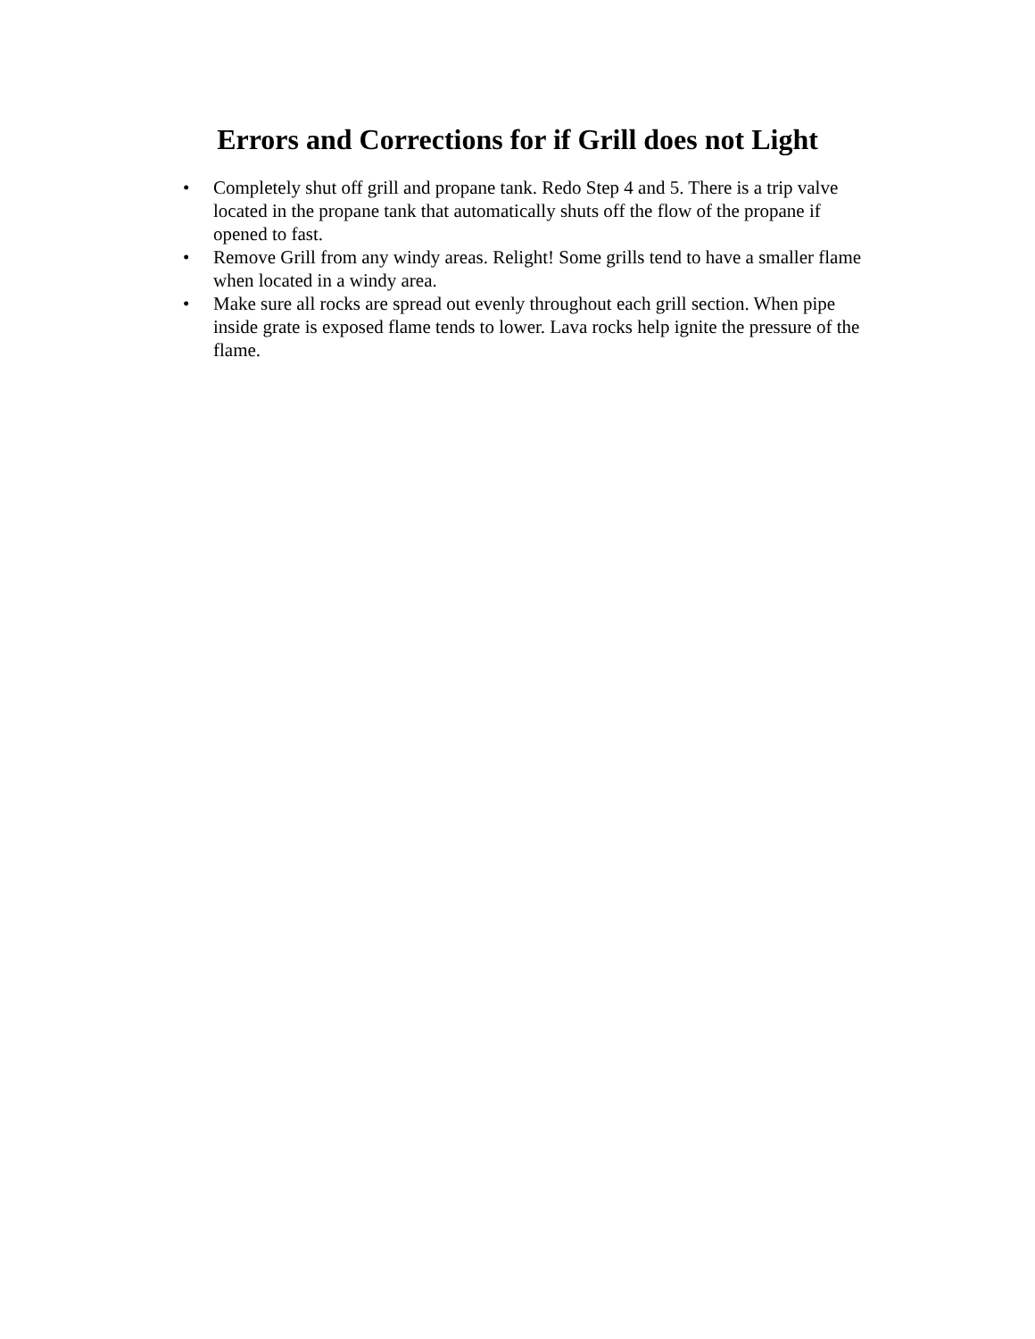Errors and Corrections for if Grill does not Light
• Completely shut off grill and propane tank. Redo Step 4 and 5. There is a trip valve located in the propane tank that automatically shuts off the flow of the propane if opened to fast.
• Remove Grill from any windy areas. Relight! Some grills tend to have a smaller flame when located in a windy area.
• Make sure all rocks are spread out evenly throughout each grill section. When pipe inside grate is exposed flame tends to lower. Lava rocks help ignite the pressure of the flame.